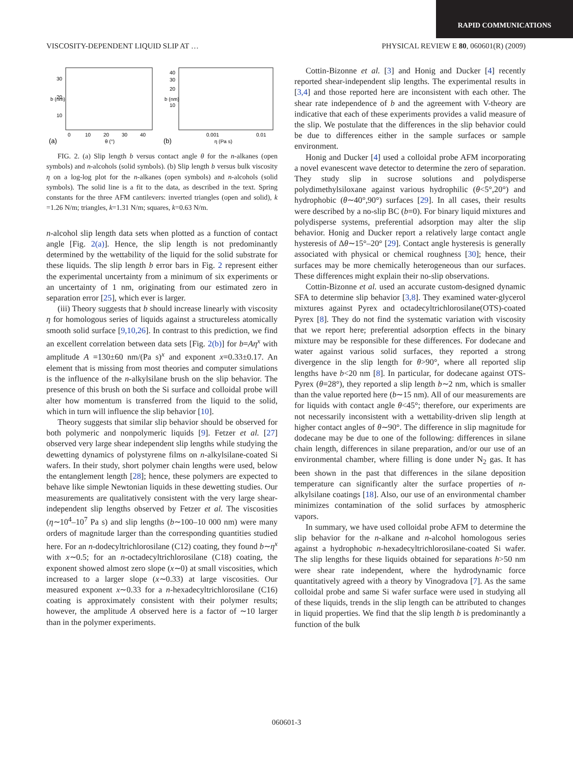RAPID COMMUNICATIONS
VISCOSITY-DEPENDENT LIQUID SLIP AT … PHYSICAL REVIEW E 80, 060601(R) (2009)
30
20
10
b (nm)
0
10
20
30
40
θ (°)
(a)
40
30
20
10
b (nm)
0.001
0.01
η (Pa s)
(b)
FIG. 2. (a) Slip length b versus contact angle θ for the n-alkanes (open symbols) and n-alcohols (solid symbols). (b) Slip length b versus bulk viscosity η on a log-log plot for the n-alkanes (open symbols) and n-alcohols (solid symbols). The solid line is a fit to the data, as described in the text. Spring constants for the three AFM cantilevers: inverted triangles (open and solid), k =1.26 N/m; triangles, k=1.31 N/m; squares, k=0.63 N/m.
n-alcohol slip length data sets when plotted as a function of contact angle [Fig. 2(a)]. Hence, the slip length is not predominantly determined by the wettability of the liquid for the solid substrate for these liquids. The slip length b error bars in Fig. 2 represent either the experimental uncertainty from a minimum of six experiments or an uncertainty of 1 nm, originating from our estimated zero in separation error [25], which ever is larger.
(iii) Theory suggests that b should increase linearly with viscosity η for homologous series of liquids against a structureless atomically smooth solid surface [9,10,26]. In contrast to this prediction, we find an excellent correlation between data sets [Fig. 2(b)] for b=Aη<sup>x</sup> with amplitude A =130±60 nm/(Pa s)<sup>x</sup> and exponent x=0.33±0.17. An element that is missing from most theories and computer simulations is the influence of the n-alkylsilane brush on the slip behavior. The presence of this brush on both the Si surface and colloidal probe will alter how momentum is transferred from the liquid to the solid, which in turn will influence the slip behavior [10].
Theory suggests that similar slip behavior should be observed for both polymeric and nonpolymeric liquids [9]. Fetzer et al. [27] observed very large shear independent slip lengths while studying the dewetting dynamics of polystyrene films on n-alkylsilane-coated Si wafers. In their study, short polymer chain lengths were used, below the entanglement length [28]; hence, these polymers are expected to behave like simple Newtonian liquids in these dewetting studies. Our measurements are qualitatively consistent with the very large shear-independent slip lengths observed by Fetzer et al. The viscosities (η∼10<sup>4</sup>–10<sup>7</sup> Pa s) and slip lengths (b∼100–10 000 nm) were many orders of magnitude larger than the corresponding quantities studied here. For an n-dodecyltrichlorosilane (C12) coating, they found b∼η<sup>x</sup> with x∼0.5; for an n-octadecyltrichlorosilane (C18) coating, the exponent showed almost zero slope (x∼0) at small viscosities, which increased to a larger slope (x∼0.33) at large viscosities. Our measured exponent x∼0.33 for a n-hexadecyltrichlorosilane (C16) coating is approximately consistent with their polymer results; however, the amplitude A observed here is a factor of ∼10 larger than in the polymer experiments.
Cottin-Bizonne et al. [3] and Honig and Ducker [4] recently reported shear-independent slip lengths. The experimental results in [3,4] and those reported here are inconsistent with each other. The shear rate independence of b and the agreement with V-theory are indicative that each of these experiments provides a valid measure of the slip. We postulate that the differences in the slip behavior could be due to differences either in the sample surfaces or sample environment.
Honig and Ducker [4] used a colloidal probe AFM incorporating a novel evanescent wave detector to determine the zero of separation. They study slip in sucrose solutions and polydisperse polydimethylsiloxane against various hydrophilic (θ<5°,20°) and hydrophobic (θ∼40°,90°) surfaces [29]. In all cases, their results were described by a no-slip BC (b=0). For binary liquid mixtures and polydisperse systems, preferential adsorption may alter the slip behavior. Honig and Ducker report a relatively large contact angle hysteresis of Δθ∼15°–20° [29]. Contact angle hysteresis is generally associated with physical or chemical roughness [30]; hence, their surfaces may be more chemically heterogeneous than our surfaces. These differences might explain their no-slip observations.
Cottin-Bizonne et al. used an accurate custom-designed dynamic SFA to determine slip behavior [3,8]. They examined water-glycerol mixtures against Pyrex and octadecyltrichlorosilane(OTS)-coated Pyrex [8]. They do not find the systematic variation with viscosity that we report here; preferential adsorption effects in the binary mixture may be responsible for these differences. For dodecane and water against various solid surfaces, they reported a strong divergence in the slip length for θ>90°, where all reported slip lengths have b<20 nm [8]. In particular, for dodecane against OTS-Pyrex (θ=28°), they reported a slip length b∼2 nm, which is smaller than the value reported here (b∼15 nm). All of our measurements are for liquids with contact angle θ<45°; therefore, our experiments are not necessarily inconsistent with a wettability-driven slip length at higher contact angles of θ∼90°. The difference in slip magnitude for dodecane may be due to one of the following: differences in silane chain length, differences in silane preparation, and/or our use of an environmental chamber, where filling is done under N<sub>2</sub> gas. It has been shown in the past that differences in the silane deposition temperature can significantly alter the surface properties of n-alkylsilane coatings [18]. Also, our use of an environmental chamber minimizes contamination of the solid surfaces by atmospheric vapors.
In summary, we have used colloidal probe AFM to determine the slip behavior for the n-alkane and n-alcohol homologous series against a hydrophobic n-hexadecyltrichlorosilane-coated Si wafer. The slip lengths for these liquids obtained for separations h>50 nm were shear rate independent, where the hydrodynamic force quantitatively agreed with a theory by Vinogradova [7]. As the same colloidal probe and same Si wafer surface were used in studying all of these liquids, trends in the slip length can be attributed to changes in liquid properties. We find that the slip length b is predominantly a function of the bulk
060601-3